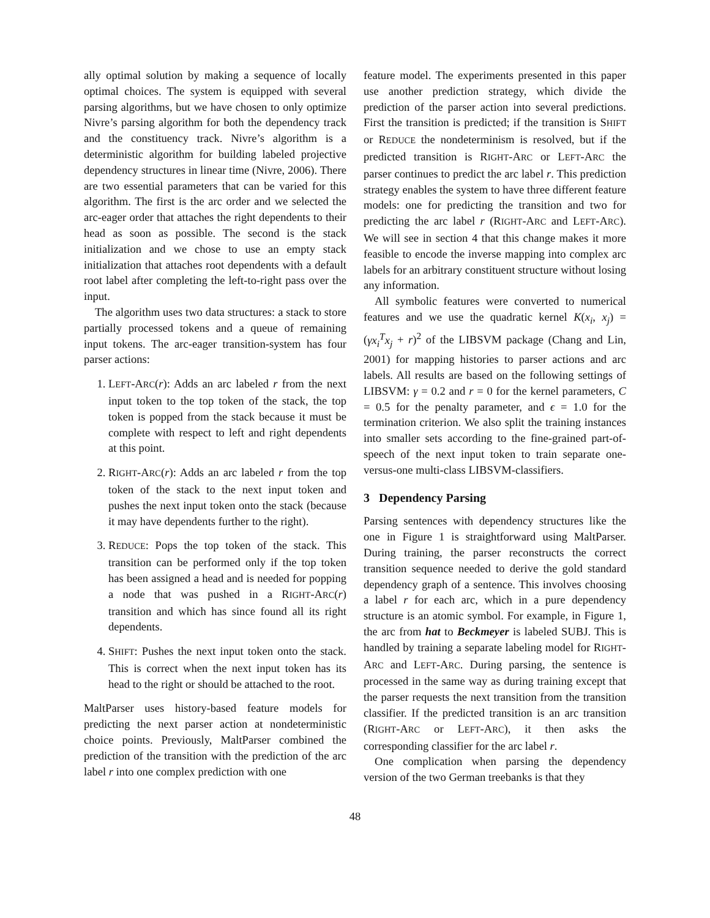ally optimal solution by making a sequence of locally optimal choices. The system is equipped with several parsing algorithms, but we have chosen to only optimize Nivre’s parsing algorithm for both the dependency track and the constituency track. Nivre’s algorithm is a deterministic algorithm for building labeled projective dependency structures in linear time (Nivre, 2006). There are two essential parameters that can be varied for this algorithm. The first is the arc order and we selected the arc-eager order that attaches the right dependents to their head as soon as possible. The second is the stack initialization and we chose to use an empty stack initialization that attaches root dependents with a default root label after completing the left-to-right pass over the input.
The algorithm uses two data structures: a stack to store partially processed tokens and a queue of remaining input tokens. The arc-eager transition-system has four parser actions:
1. LEFT-ARC(r): Adds an arc labeled r from the next input token to the top token of the stack, the top token is popped from the stack because it must be complete with respect to left and right dependents at this point.
2. RIGHT-ARC(r): Adds an arc labeled r from the top token of the stack to the next input token and pushes the next input token onto the stack (because it may have dependents further to the right).
3. REDUCE: Pops the top token of the stack. This transition can be performed only if the top token has been assigned a head and is needed for popping a node that was pushed in a RIGHT-ARC(r) transition and which has since found all its right dependents.
4. SHIFT: Pushes the next input token onto the stack. This is correct when the next input token has its head to the right or should be attached to the root.
MaltParser uses history-based feature models for predicting the next parser action at nondeterministic choice points. Previously, MaltParser combined the prediction of the transition with the prediction of the arc label r into one complex prediction with one
feature model. The experiments presented in this paper use another prediction strategy, which divide the prediction of the parser action into several predictions. First the transition is predicted; if the transition is SHIFT or REDUCE the nondeterminism is resolved, but if the predicted transition is RIGHT-ARC or LEFT-ARC the parser continues to predict the arc label r. This prediction strategy enables the system to have three different feature models: one for predicting the transition and two for predicting the arc label r (RIGHT-ARC and LEFT-ARC). We will see in section 4 that this change makes it more feasible to encode the inverse mapping into complex arc labels for an arbitrary constituent structure without losing any information.
All symbolic features were converted to numerical features and we use the quadratic kernel K(x<sub>i</sub>, x<sub>j</sub>) = (γx<sub>i</sub><sup>T</sup>x<sub>j</sub> + r)<sup>2</sup> of the LIBSVM package (Chang and Lin, 2001) for mapping histories to parser actions and arc labels. All results are based on the following settings of LIBSVM: γ = 0.2 and r = 0 for the kernel parameters, C = 0.5 for the penalty parameter, and ϵ = 1.0 for the termination criterion. We also split the training instances into smaller sets according to the fine-grained part-of-speech of the next input token to train separate one-versus-one multi-class LIBSVM-classifiers.
3 Dependency Parsing
Parsing sentences with dependency structures like the one in Figure 1 is straightforward using MaltParser. During training, the parser reconstructs the correct transition sequence needed to derive the gold standard dependency graph of a sentence. This involves choosing a label r for each arc, which in a pure dependency structure is an atomic symbol. For example, in Figure 1, the arc from hat to Beckmeyer is labeled SUBJ. This is handled by training a separate labeling model for RIGHT-ARC and LEFT-ARC. During parsing, the sentence is processed in the same way as during training except that the parser requests the next transition from the transition classifier. If the predicted transition is an arc transition (RIGHT-ARC or LEFT-ARC), it then asks the corresponding classifier for the arc label r.
One complication when parsing the dependency version of the two German treebanks is that they
48